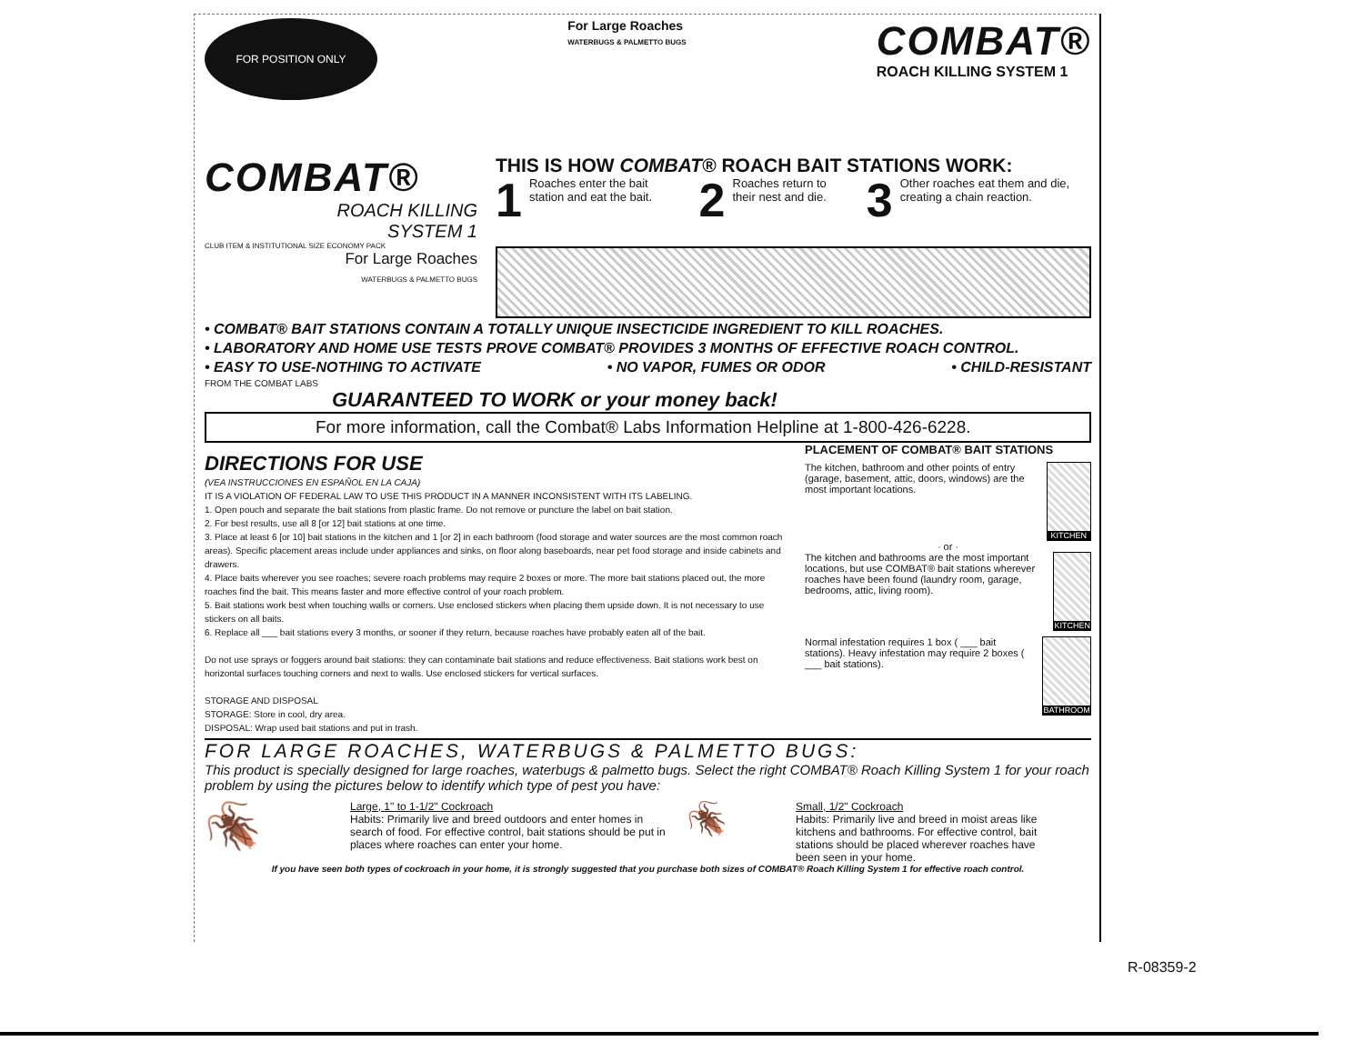FOR POSITION ONLY
For Large Roaches
WATERBUGS & PALMETTO BUGS
COMBAT®
ROACH KILLING SYSTEM 1
COMBAT®
ROACH KILLING
SYSTEM 1
CLUB ITEM & INSTITUTIONAL SIZE ECONOMY PACK
For Large Roaches
WATERBUGS & PALMETTO BUGS
THIS IS HOW COMBAT® ROACH BAIT STATIONS WORK:
1 Roaches enter the bait station and eat the bait.
2 Roaches return to their nest and die.
3 Other roaches eat them and die, creating a chain reaction.
• COMBAT® BAIT STATIONS CONTAIN A TOTALLY UNIQUE INSECTICIDE INGREDIENT TO KILL ROACHES.
• LABORATORY AND HOME USE TESTS PROVE COMBAT® PROVIDES 3 MONTHS OF EFFECTIVE ROACH CONTROL.
• EASY TO USE-NOTHING TO ACTIVATE • NO VAPOR, FUMES OR ODOR • CHILD-RESISTANT
FROM THE COMBAT LABS
GUARANTEED TO WORK or your money back!
For more information, call the Combat® Labs Information Helpline at 1-800-426-6228.
DIRECTIONS FOR USE
(VEA INSTRUCCIONES EN ESPAÑOL EN LA CAJA)
IT IS A VIOLATION OF FEDERAL LAW TO USE THIS PRODUCT IN A MANNER INCONSISTENT WITH ITS LABELING.
1. Open pouch and separate the bait stations from plastic frame. Do not remove or puncture the label on bait station.
2. For best results, use all 8 [or 12] bait stations at one time.
3. Place at least 6 [or 10] bait stations in the kitchen and 1 [or 2] in each bathroom (food storage and water sources are the most common roach areas). Specific placement areas include under appliances and sinks, on floor along baseboards, near pet food storage and inside cabinets and drawers.
4. Place baits wherever you see roaches; severe roach problems may require 2 boxes or more. The more bait stations placed out, the more roaches find the bait. This means faster and more effective control of your roach problem.
5. Bait stations work best when touching walls or corners. Use enclosed stickers when placing them upside down. It is not necessary to use stickers on all baits.
6. Replace all ___ bait stations every 3 months, or sooner if they return, because roaches have probably eaten all of the bait.
Do not use sprays or foggers around bait stations: they can contaminate bait stations and reduce effectiveness. Bait stations work best on horizontal surfaces touching corners and next to walls. Use enclosed stickers for vertical surfaces.
STORAGE AND DISPOSAL
STORAGE: Store in cool, dry area.
DISPOSAL: Wrap used bait stations and put in trash.
PLACEMENT OF COMBAT® BAIT STATIONS
The kitchen, bathroom and other points of entry (garage, basement, attic, doors, windows) are the most important locations.
KITCHEN
· or ·
The kitchen and bathrooms are the most important locations, but use COMBAT® bait stations wherever roaches have been found (laundry room, garage, bedrooms, attic, living room).
KITCHEN
Normal infestation requires 1 box ( ___ bait stations). Heavy infestation may require 2 boxes ( ___ bait stations).
BATHROOM
FOR LARGE ROACHES, WATERBUGS & PALMETTO BUGS:
This product is specially designed for large roaches, waterbugs & palmetto bugs. Select the right COMBAT® Roach Killing System 1 for your roach problem by using the pictures below to identify which type of pest you have:
🪳
Large, 1" to 1-1/2" Cockroach
Habits: Primarily live and breed outdoors and enter homes in search of food. For effective control, bait stations should be put in places where roaches can enter your home.
🪳
Small, 1/2" Cockroach
Habits: Primarily live and breed in moist areas like kitchens and bathrooms. For effective control, bait stations should be placed wherever roaches have been seen in your home.
If you have seen both types of cockroach in your home, it is strongly suggested that you purchase both sizes of COMBAT® Roach Killing System 1 for effective roach control.
R-08359-2